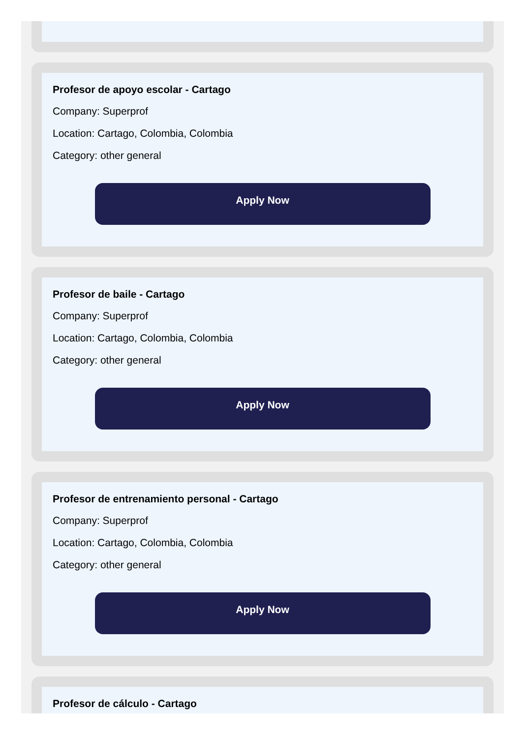Profesor de apoyo escolar - Cartago
Company: Superprof
Location: Cartago, Colombia, Colombia
Category: other general
Apply Now
Profesor de baile - Cartago
Company: Superprof
Location: Cartago, Colombia, Colombia
Category: other general
Apply Now
Profesor de entrenamiento personal - Cartago
Company: Superprof
Location: Cartago, Colombia, Colombia
Category: other general
Apply Now
Profesor de cálculo - Cartago